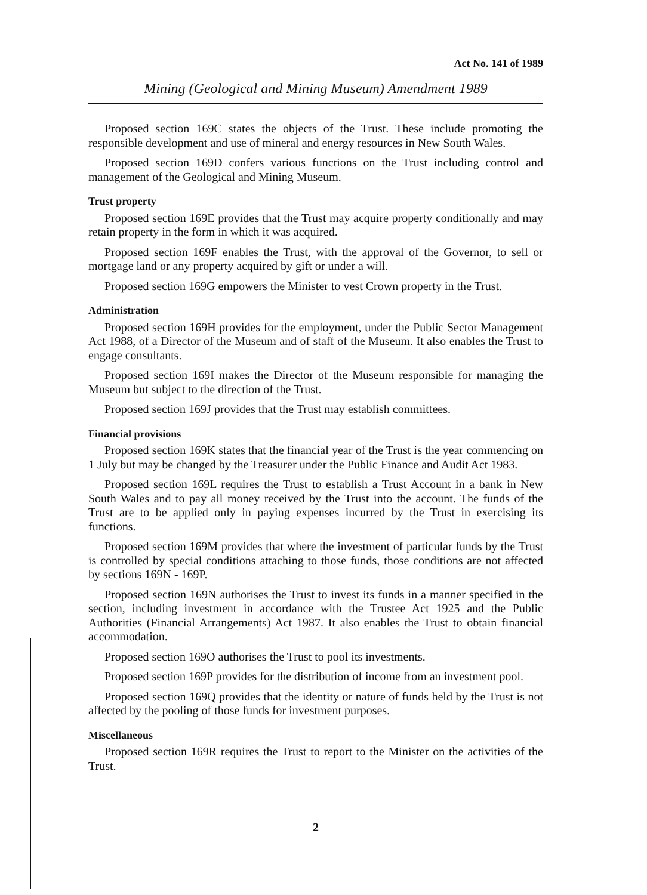Act No. 141 of 1989
Mining (Geological and Mining Museum) Amendment 1989
Proposed section 169C states the objects of the Trust. These include promoting the responsible development and use of mineral and energy resources in New South Wales.
Proposed section 169D confers various functions on the Trust including control and management of the Geological and Mining Museum.
Trust property
Proposed section 169E provides that the Trust may acquire property conditionally and may retain property in the form in which it was acquired.
Proposed section 169F enables the Trust, with the approval of the Governor, to sell or mortgage land or any property acquired by gift or under a will.
Proposed section 169G empowers the Minister to vest Crown property in the Trust.
Administration
Proposed section 169H provides for the employment, under the Public Sector Management Act 1988, of a Director of the Museum and of staff of the Museum. It also enables the Trust to engage consultants.
Proposed section 169I makes the Director of the Museum responsible for managing the Museum but subject to the direction of the Trust.
Proposed section 169J provides that the Trust may establish committees.
Financial provisions
Proposed section 169K states that the financial year of the Trust is the year commencing on 1 July but may be changed by the Treasurer under the Public Finance and Audit Act 1983.
Proposed section 169L requires the Trust to establish a Trust Account in a bank in New South Wales and to pay all money received by the Trust into the account. The funds of the Trust are to be applied only in paying expenses incurred by the Trust in exercising its functions.
Proposed section 169M provides that where the investment of particular funds by the Trust is controlled by special conditions attaching to those funds, those conditions are not affected by sections 169N - 169P.
Proposed section 169N authorises the Trust to invest its funds in a manner specified in the section, including investment in accordance with the Trustee Act 1925 and the Public Authorities (Financial Arrangements) Act 1987. It also enables the Trust to obtain financial accommodation.
Proposed section 169O authorises the Trust to pool its investments.
Proposed section 169P provides for the distribution of income from an investment pool.
Proposed section 169Q provides that the identity or nature of funds held by the Trust is not affected by the pooling of those funds for investment purposes.
Miscellaneous
Proposed section 169R requires the Trust to report to the Minister on the activities of the Trust.
2